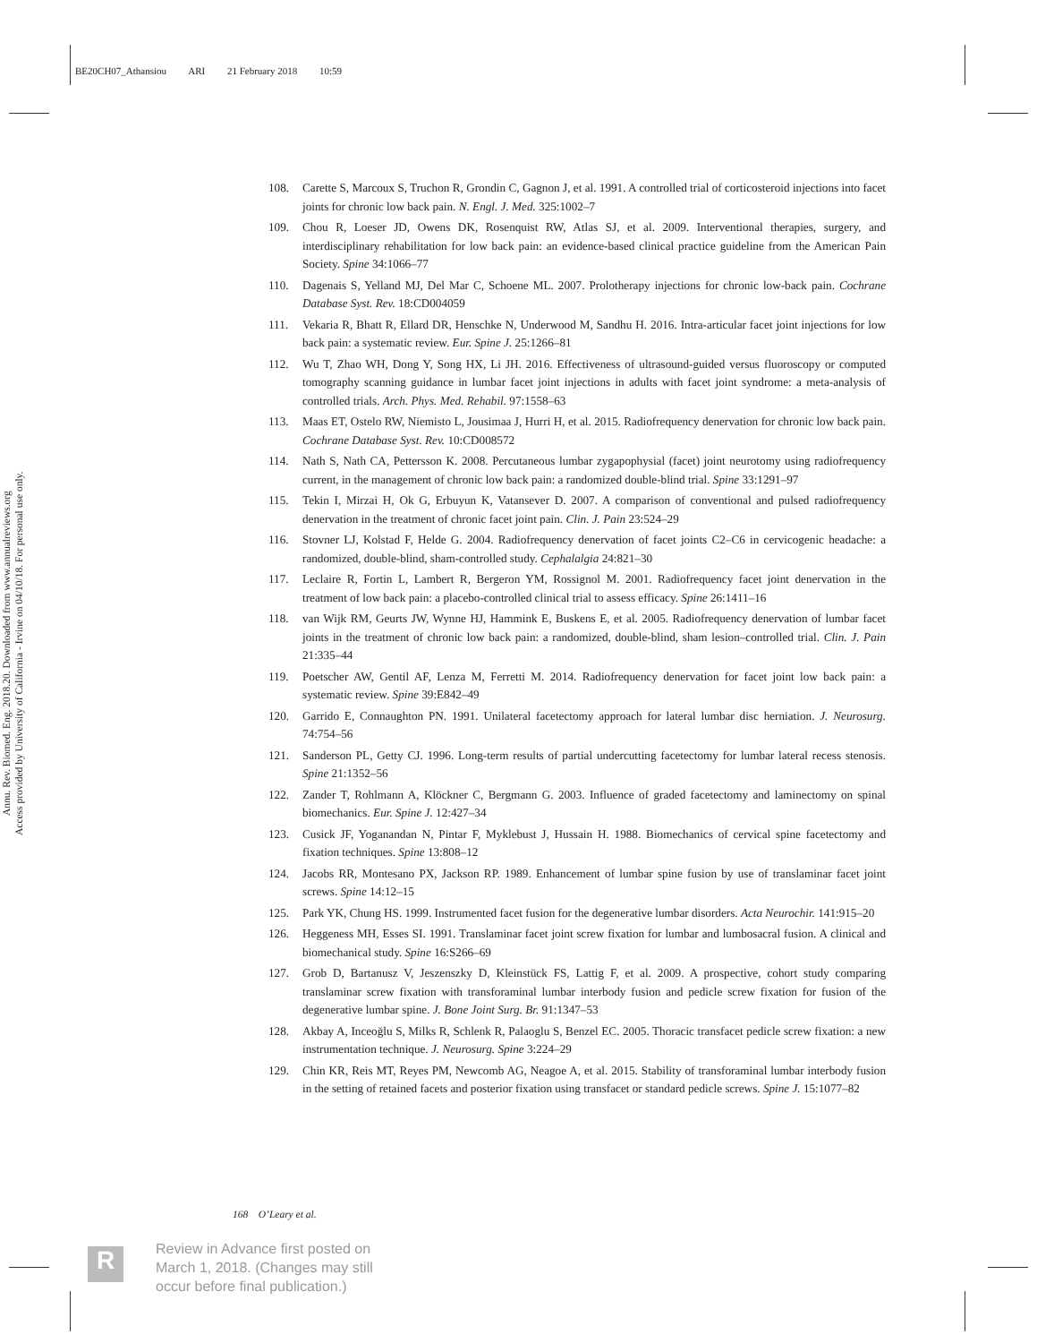BE20CH07_Athansiou ARI 21 February 2018 10:59
Annu. Rev. Biomed. Eng. 2018.20. Downloaded from www.annualreviews.org
Access provided by University of California - Irvine on 04/10/18. For personal use only.
108. Carette S, Marcoux S, Truchon R, Grondin C, Gagnon J, et al. 1991. A controlled trial of corticosteroid injections into facet joints for chronic low back pain. N. Engl. J. Med. 325:1002–7
109. Chou R, Loeser JD, Owens DK, Rosenquist RW, Atlas SJ, et al. 2009. Interventional therapies, surgery, and interdisciplinary rehabilitation for low back pain: an evidence-based clinical practice guideline from the American Pain Society. Spine 34:1066–77
110. Dagenais S, Yelland MJ, Del Mar C, Schoene ML. 2007. Prolotherapy injections for chronic low-back pain. Cochrane Database Syst. Rev. 18:CD004059
111. Vekaria R, Bhatt R, Ellard DR, Henschke N, Underwood M, Sandhu H. 2016. Intra-articular facet joint injections for low back pain: a systematic review. Eur. Spine J. 25:1266–81
112. Wu T, Zhao WH, Dong Y, Song HX, Li JH. 2016. Effectiveness of ultrasound-guided versus fluoroscopy or computed tomography scanning guidance in lumbar facet joint injections in adults with facet joint syndrome: a meta-analysis of controlled trials. Arch. Phys. Med. Rehabil. 97:1558–63
113. Maas ET, Ostelo RW, Niemisto L, Jousimaa J, Hurri H, et al. 2015. Radiofrequency denervation for chronic low back pain. Cochrane Database Syst. Rev. 10:CD008572
114. Nath S, Nath CA, Pettersson K. 2008. Percutaneous lumbar zygapophysial (facet) joint neurotomy using radiofrequency current, in the management of chronic low back pain: a randomized double-blind trial. Spine 33:1291–97
115. Tekin I, Mirzai H, Ok G, Erbuyun K, Vatansever D. 2007. A comparison of conventional and pulsed radiofrequency denervation in the treatment of chronic facet joint pain. Clin. J. Pain 23:524–29
116. Stovner LJ, Kolstad F, Helde G. 2004. Radiofrequency denervation of facet joints C2–C6 in cervicogenic headache: a randomized, double-blind, sham-controlled study. Cephalalgia 24:821–30
117. Leclaire R, Fortin L, Lambert R, Bergeron YM, Rossignol M. 2001. Radiofrequency facet joint denervation in the treatment of low back pain: a placebo-controlled clinical trial to assess efficacy. Spine 26:1411–16
118. van Wijk RM, Geurts JW, Wynne HJ, Hammink E, Buskens E, et al. 2005. Radiofrequency denervation of lumbar facet joints in the treatment of chronic low back pain: a randomized, double-blind, sham lesion–controlled trial. Clin. J. Pain 21:335–44
119. Poetscher AW, Gentil AF, Lenza M, Ferretti M. 2014. Radiofrequency denervation for facet joint low back pain: a systematic review. Spine 39:E842–49
120. Garrido E, Connaughton PN. 1991. Unilateral facetectomy approach for lateral lumbar disc herniation. J. Neurosurg. 74:754–56
121. Sanderson PL, Getty CJ. 1996. Long-term results of partial undercutting facetectomy for lumbar lateral recess stenosis. Spine 21:1352–56
122. Zander T, Rohlmann A, Klöckner C, Bergmann G. 2003. Influence of graded facetectomy and laminectomy on spinal biomechanics. Eur. Spine J. 12:427–34
123. Cusick JF, Yoganandan N, Pintar F, Myklebust J, Hussain H. 1988. Biomechanics of cervical spine facetectomy and fixation techniques. Spine 13:808–12
124. Jacobs RR, Montesano PX, Jackson RP. 1989. Enhancement of lumbar spine fusion by use of translaminar facet joint screws. Spine 14:12–15
125. Park YK, Chung HS. 1999. Instrumented facet fusion for the degenerative lumbar disorders. Acta Neurochir. 141:915–20
126. Heggeness MH, Esses SI. 1991. Translaminar facet joint screw fixation for lumbar and lumbosacral fusion. A clinical and biomechanical study. Spine 16:S266–69
127. Grob D, Bartanusz V, Jeszenszky D, Kleinstück FS, Lattig F, et al. 2009. A prospective, cohort study comparing translaminar screw fixation with transforaminal lumbar interbody fusion and pedicle screw fixation for fusion of the degenerative lumbar spine. J. Bone Joint Surg. Br. 91:1347–53
128. Akbay A, Inceoğlu S, Milks R, Schlenk R, Palaoglu S, Benzel EC. 2005. Thoracic transfacet pedicle screw fixation: a new instrumentation technique. J. Neurosurg. Spine 3:224–29
129. Chin KR, Reis MT, Reyes PM, Newcomb AG, Neagoe A, et al. 2015. Stability of transforaminal lumbar interbody fusion in the setting of retained facets and posterior fixation using transfacet or standard pedicle screws. Spine J. 15:1077–82
168 O’Leary et al.
R
Review in Advance first posted on
March 1, 2018. (Changes may still
occur before final publication.)